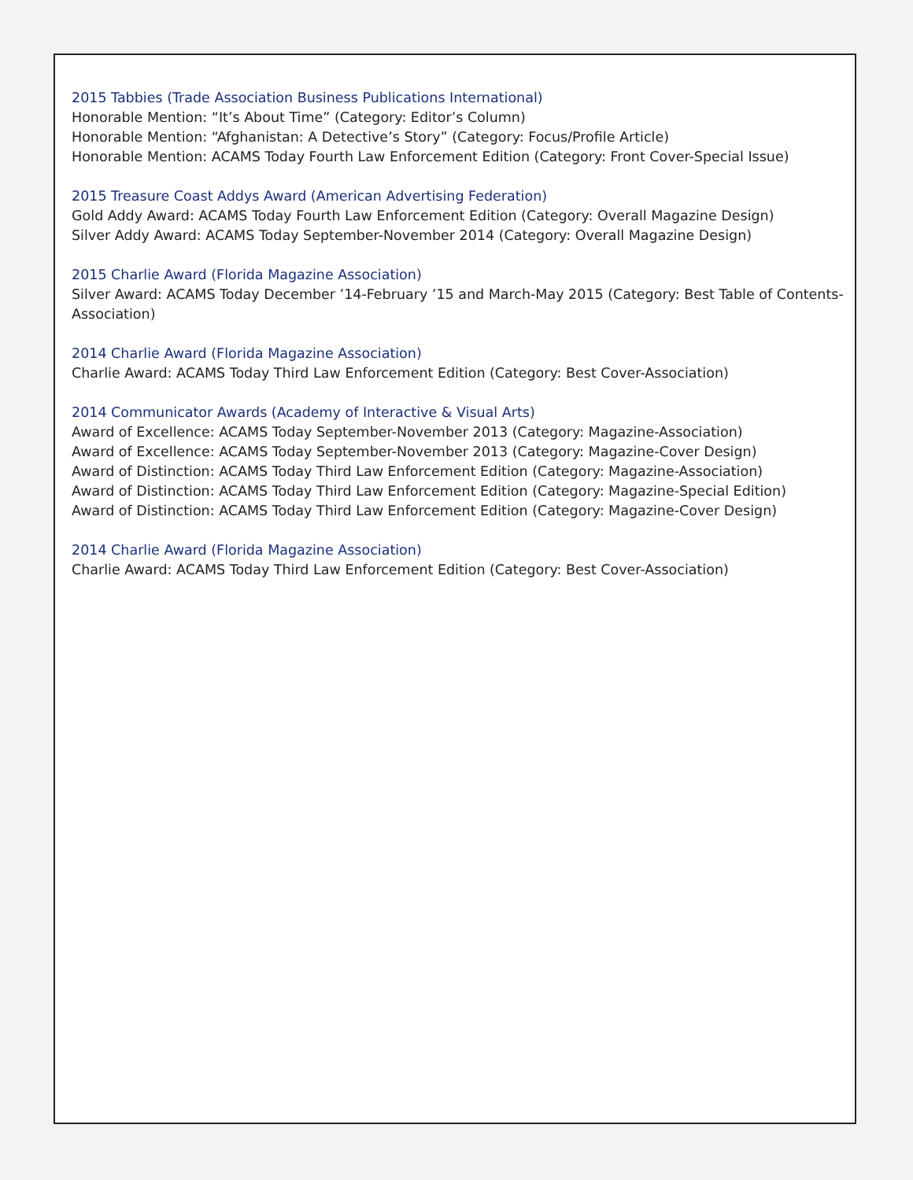2015 Tabbies (Trade Association Business Publications International)
Honorable Mention: “It’s About Time” (Category: Editor’s Column)
Honorable Mention: “Afghanistan: A Detective’s Story” (Category: Focus/Profile Article)
Honorable Mention: ACAMS Today Fourth Law Enforcement Edition (Category: Front Cover-Special Issue)
2015 Treasure Coast Addys Award (American Advertising Federation)
Gold Addy Award: ACAMS Today Fourth Law Enforcement Edition (Category: Overall Magazine Design)
Silver Addy Award: ACAMS Today September-November 2014 (Category: Overall Magazine Design)
2015 Charlie Award (Florida Magazine Association)
Silver Award: ACAMS Today December ’14-February ’15 and March-May 2015 (Category: Best Table of Contents-Association)
2014 Charlie Award (Florida Magazine Association)
Charlie Award: ACAMS Today Third Law Enforcement Edition (Category: Best Cover-Association)
2014 Communicator Awards (Academy of Interactive & Visual Arts)
Award of Excellence: ACAMS Today September-November 2013 (Category: Magazine-Association)
Award of Excellence: ACAMS Today September-November 2013 (Category: Magazine-Cover Design)
Award of Distinction: ACAMS Today Third Law Enforcement Edition (Category: Magazine-Association)
Award of Distinction: ACAMS Today Third Law Enforcement Edition (Category: Magazine-Special Edition)
Award of Distinction: ACAMS Today Third Law Enforcement Edition (Category: Magazine-Cover Design)
2014 Charlie Award (Florida Magazine Association)
Charlie Award: ACAMS Today Third Law Enforcement Edition (Category: Best Cover-Association)